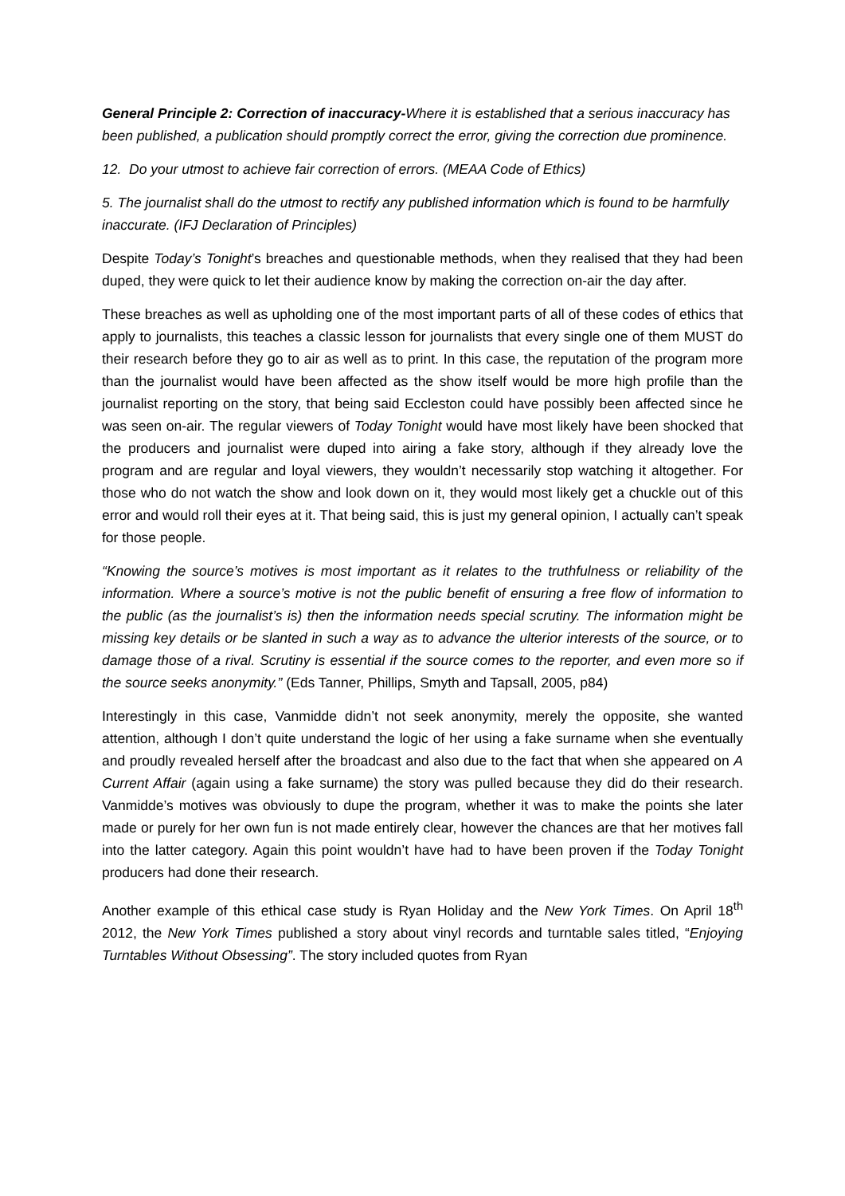General Principle 2: Correction of inaccuracy-Where it is established that a serious inaccuracy has been published, a publication should promptly correct the error, giving the correction due prominence.
12. Do your utmost to achieve fair correction of errors. (MEAA Code of Ethics)
5. The journalist shall do the utmost to rectify any published information which is found to be harmfully inaccurate. (IFJ Declaration of Principles)
Despite Today’s Tonight’s breaches and questionable methods, when they realised that they had been duped, they were quick to let their audience know by making the correction on-air the day after.
These breaches as well as upholding one of the most important parts of all of these codes of ethics that apply to journalists, this teaches a classic lesson for journalists that every single one of them MUST do their research before they go to air as well as to print. In this case, the reputation of the program more than the journalist would have been affected as the show itself would be more high profile than the journalist reporting on the story, that being said Eccleston could have possibly been affected since he was seen on-air. The regular viewers of Today Tonight would have most likely have been shocked that the producers and journalist were duped into airing a fake story, although if they already love the program and are regular and loyal viewers, they wouldn’t necessarily stop watching it altogether. For those who do not watch the show and look down on it, they would most likely get a chuckle out of this error and would roll their eyes at it. That being said, this is just my general opinion, I actually can’t speak for those people.
“Knowing the source’s motives is most important as it relates to the truthfulness or reliability of the information. Where a source’s motive is not the public benefit of ensuring a free flow of information to the public (as the journalist’s is) then the information needs special scrutiny. The information might be missing key details or be slanted in such a way as to advance the ulterior interests of the source, or to damage those of a rival. Scrutiny is essential if the source comes to the reporter, and even more so if the source seeks anonymity.” (Eds Tanner, Phillips, Smyth and Tapsall, 2005, p84)
Interestingly in this case, Vanmidde didn’t not seek anonymity, merely the opposite, she wanted attention, although I don’t quite understand the logic of her using a fake surname when she eventually and proudly revealed herself after the broadcast and also due to the fact that when she appeared on A Current Affair (again using a fake surname) the story was pulled because they did do their research. Vanmidde’s motives was obviously to dupe the program, whether it was to make the points she later made or purely for her own fun is not made entirely clear, however the chances are that her motives fall into the latter category. Again this point wouldn’t have had to have been proven if the Today Tonight producers had done their research.
Another example of this ethical case study is Ryan Holiday and the New York Times. On April 18<sup>th</sup> 2012, the New York Times published a story about vinyl records and turntable sales titled, “Enjoying Turntables Without Obsessing”. The story included quotes from Ryan